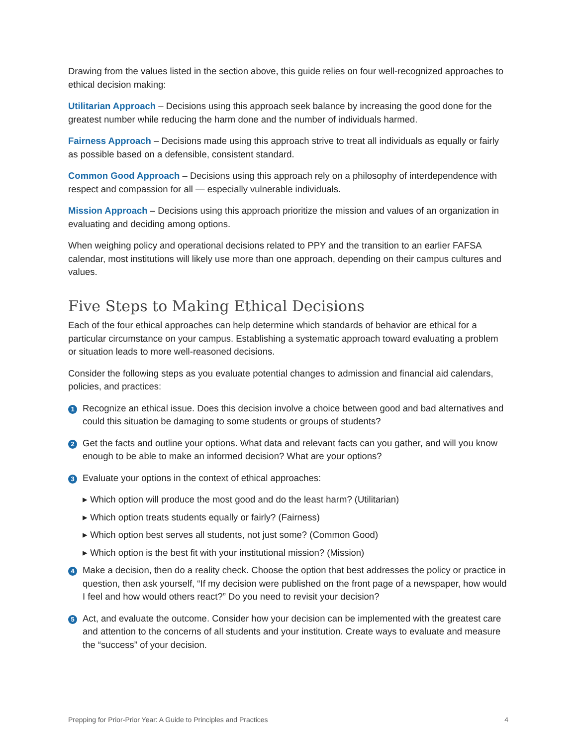Drawing from the values listed in the section above, this guide relies on four well-recognized approaches to ethical decision making:
Utilitarian Approach – Decisions using this approach seek balance by increasing the good done for the greatest number while reducing the harm done and the number of individuals harmed.
Fairness Approach – Decisions made using this approach strive to treat all individuals as equally or fairly as possible based on a defensible, consistent standard.
Common Good Approach – Decisions using this approach rely on a philosophy of interdependence with respect and compassion for all — especially vulnerable individuals.
Mission Approach – Decisions using this approach prioritize the mission and values of an organization in evaluating and deciding among options.
When weighing policy and operational decisions related to PPY and the transition to an earlier FAFSA calendar, most institutions will likely use more than one approach, depending on their campus cultures and values.
Five Steps to Making Ethical Decisions
Each of the four ethical approaches can help determine which standards of behavior are ethical for a particular circumstance on your campus. Establishing a systematic approach toward evaluating a problem or situation leads to more well-reasoned decisions.
Consider the following steps as you evaluate potential changes to admission and financial aid calendars, policies, and practices:
1
Recognize an ethical issue. Does this decision involve a choice between good and bad alternatives and could this situation be damaging to some students or groups of students?
2
Get the facts and outline your options. What data and relevant facts can you gather, and will you know enough to be able to make an informed decision? What are your options?
3
Evaluate your options in the context of ethical approaches:
▸ Which option will produce the most good and do the least harm? (Utilitarian)
▸ Which option treats students equally or fairly? (Fairness)
▸ Which option best serves all students, not just some? (Common Good)
▸ Which option is the best fit with your institutional mission? (Mission)
4
Make a decision, then do a reality check. Choose the option that best addresses the policy or practice in question, then ask yourself, “If my decision were published on the front page of a newspaper, how would I feel and how would others react?” Do you need to revisit your decision?
5
Act, and evaluate the outcome. Consider how your decision can be implemented with the greatest care and attention to the concerns of all students and your institution. Create ways to evaluate and measure the “success” of your decision.
Prepping for Prior-Prior Year: A Guide to Principles and Practices 4